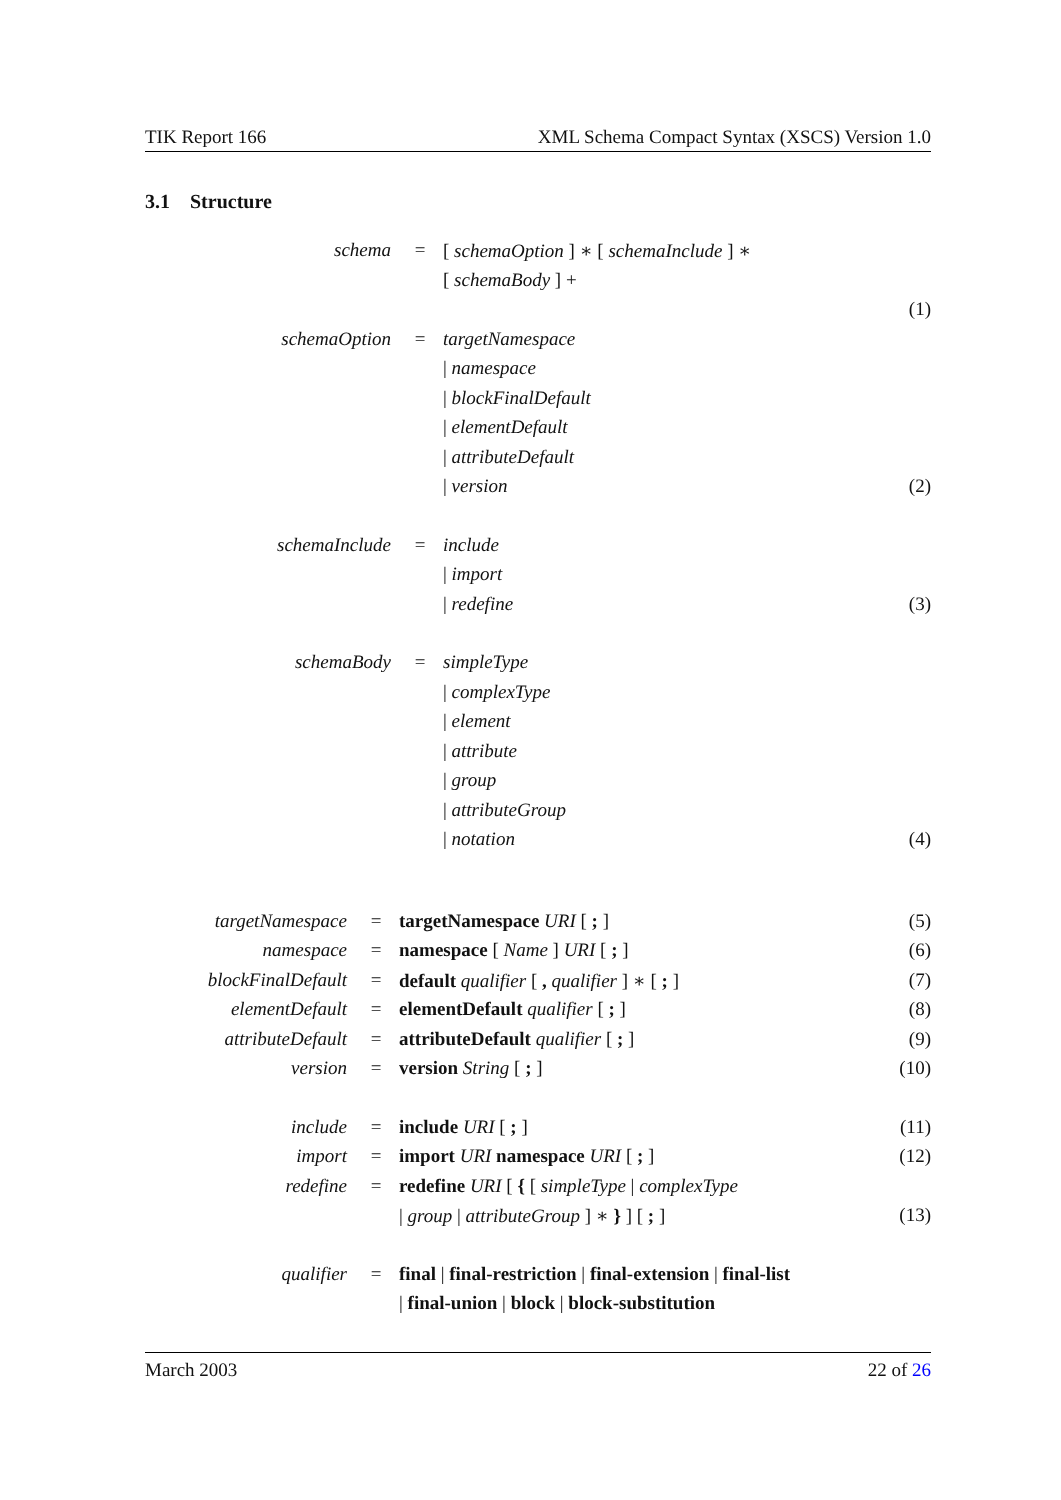TIK Report 166 XML Schema Compact Syntax (XSCS) Version 1.0
3.1 Structure
| schema | = | [ schemaOption ] ∗ [ schemaInclude ] ∗ | |
| | | [ schemaBody ] + | |
| | | | (1) |
| schemaOption | = | targetNamespace | |
| | | / namespace | |
| | | / blockFinalDefault | |
| | | / elementDefault | |
| | | / attributeDefault | |
| | | / version | (2) |
| schemaInclude | = | include | |
| | | / import | |
| | | / redefine | (3) |
| schemaBody | = | simpleType | |
| | | / complexType | |
| | | / element | |
| | | / attribute | |
| | | / group | |
| | | / attributeGroup | |
| | | / notation | (4) |
| targetNamespace | = | targetNamespace URI [ ; ] | (5) |
| namespace | = | namespace [ Name ] URI [ ; ] | (6) |
| blockFinalDefault | = | default qualifier [ , qualifier ] ∗ [ ; ] | (7) |
| elementDefault | = | elementDefault qualifier [ ; ] | (8) |
| attributeDefault | = | attributeDefault qualifier [ ; ] | (9) |
| version | = | version String [ ; ] | (10) |
| include | = | include URI [ ; ] | (11) |
| import | = | import URI namespace URI [ ; ] | (12) |
| redefine | = | redefine URI [ { [ simpleType / complexType | |
| | | / group / attributeGroup ] ∗ } ] [ ; ] | (13) |
| qualifier | = | final / final-restriction / final-extension / final-list | |
| | | / final-union / block / block-substitution | |
March 2003 22 of 26